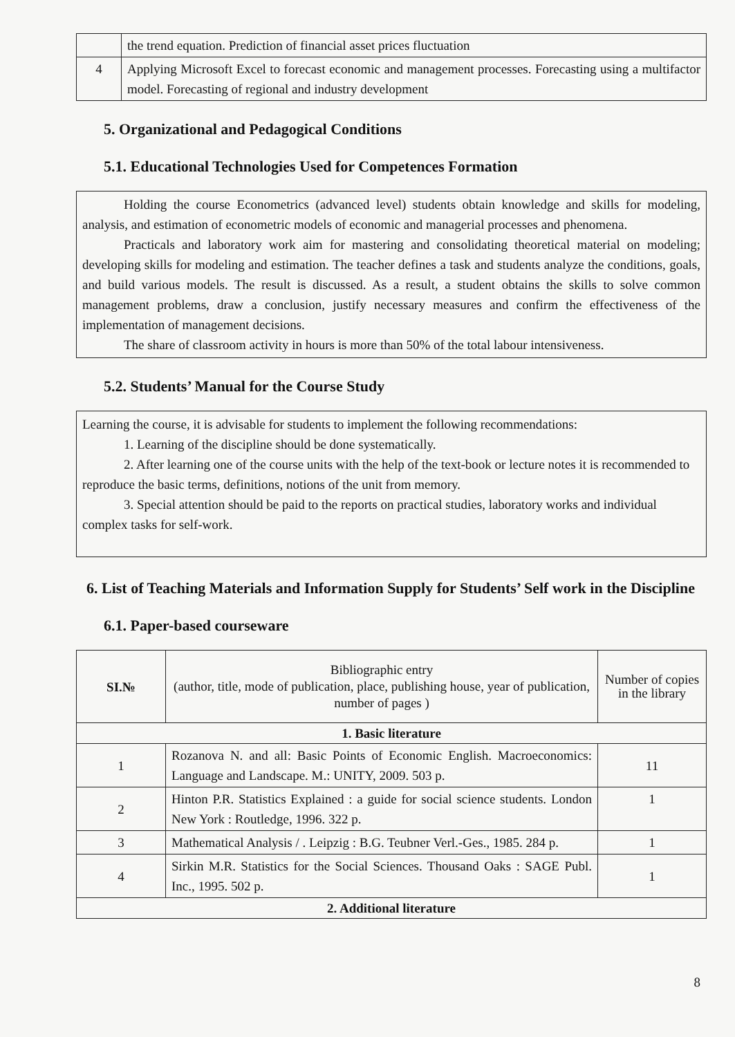| | the trend equation. Prediction of financial asset prices fluctuation |
| 4 | Applying Microsoft Excel to forecast economic and management processes. Forecasting using a multifactor model. Forecasting of regional and industry development |
5. Organizational and Pedagogical Conditions
5.1. Educational Technologies Used for Competences Formation
Holding the course Econometrics (advanced level) students obtain knowledge and skills for modeling, analysis, and estimation of econometric models of economic and managerial processes and phenomena.
Practicals and laboratory work aim for mastering and consolidating theoretical material on modeling; developing skills for modeling and estimation. The teacher defines a task and students analyze the conditions, goals, and build various models. The result is discussed. As a result, a student obtains the skills to solve common management problems, draw a conclusion, justify necessary measures and confirm the effectiveness of the implementation of management decisions.
The share of classroom activity in hours is more than 50% of the total labour intensiveness.
5.2. Students’ Manual for the Course Study
Learning the course, it is advisable for students to implement the following recommendations:
1. Learning of the discipline should be done systematically.
2. After learning one of the course units with the help of the text-book or lecture notes it is recommended to reproduce the basic terms, definitions, notions of the unit from memory.
3. Special attention should be paid to the reports on practical studies, laboratory works and individual complex tasks for self-work.
6. List of Teaching Materials and Information Supply for Students’ Self work in the Discipline
6.1. Paper-based courseware
| SI.№ | Bibliographic entry (author, title, mode of publication, place, publishing house, year of publication, number of pages ) | Number of copies in the library |
| 1. Basic literature | | |
| 1 | Rozanova N. and all: Basic Points of Economic English. Macroeconomics: Language and Landscape. M.: UNITY, 2009. 503 p. | 11 |
| 2 | Hinton P.R. Statistics Explained : a guide for social science students. London New York : Routledge, 1996. 322 p. | 1 |
| 3 | Mathematical Analysis / . Leipzig : B.G. Teubner Verl.-Ges., 1985. 284 p. | 1 |
| 4 | Sirkin M.R. Statistics for the Social Sciences. Thousand Oaks : SAGE Publ. Inc., 1995. 502 p. | 1 |
| 2. Additional literature | | |
8